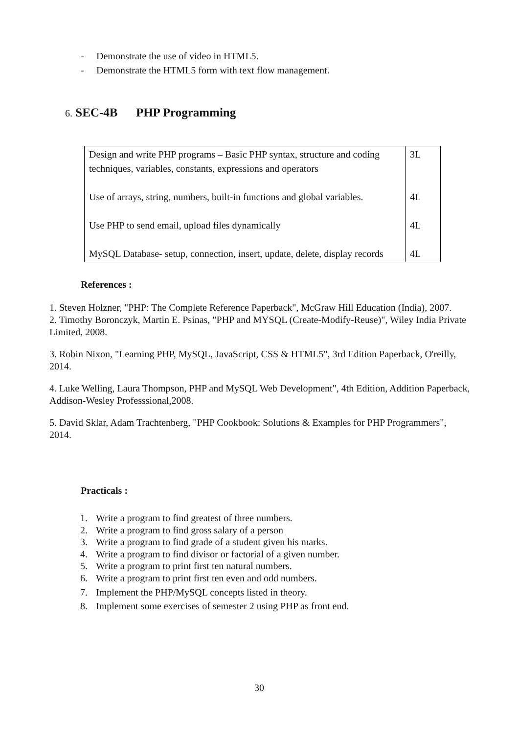- Demonstrate the use of video in HTML5.
- Demonstrate the HTML5 form with text flow management.
6. SEC-4B PHP Programming
| Design and write PHP programs – Basic PHP syntax, structure and coding techniques, variables, constants, expressions and operators Use of arrays, string, numbers, built-in functions and global variables. Use PHP to send email, upload files dynamically MySQL Database- setup, connection, insert, update, delete, display records | 3L 4L 4L 4L |
References :
1. Steven Holzner, "PHP: The Complete Reference Paperback", McGraw Hill Education (India), 2007.
2. Timothy Boronczyk, Martin E. Psinas, "PHP and MYSQL (Create-Modify-Reuse)", Wiley India Private Limited, 2008.
3. Robin Nixon, "Learning PHP, MySQL, JavaScript, CSS & HTML5", 3rd Edition Paperback, O'reilly, 2014.
4. Luke Welling, Laura Thompson, PHP and MySQL Web Development", 4th Edition, Addition Paperback, Addison-Wesley Professsional,2008.
5. David Sklar, Adam Trachtenberg, "PHP Cookbook: Solutions & Examples for PHP Programmers", 2014.
Practicals :
1. Write a program to find greatest of three numbers.
2. Write a program to find gross salary of a person
3. Write a program to find grade of a student given his marks.
4. Write a program to find divisor or factorial of a given number.
5. Write a program to print first ten natural numbers.
6. Write a program to print first ten even and odd numbers.
7. Implement the PHP/MySQL concepts listed in theory.
8. Implement some exercises of semester 2 using PHP as front end.
30